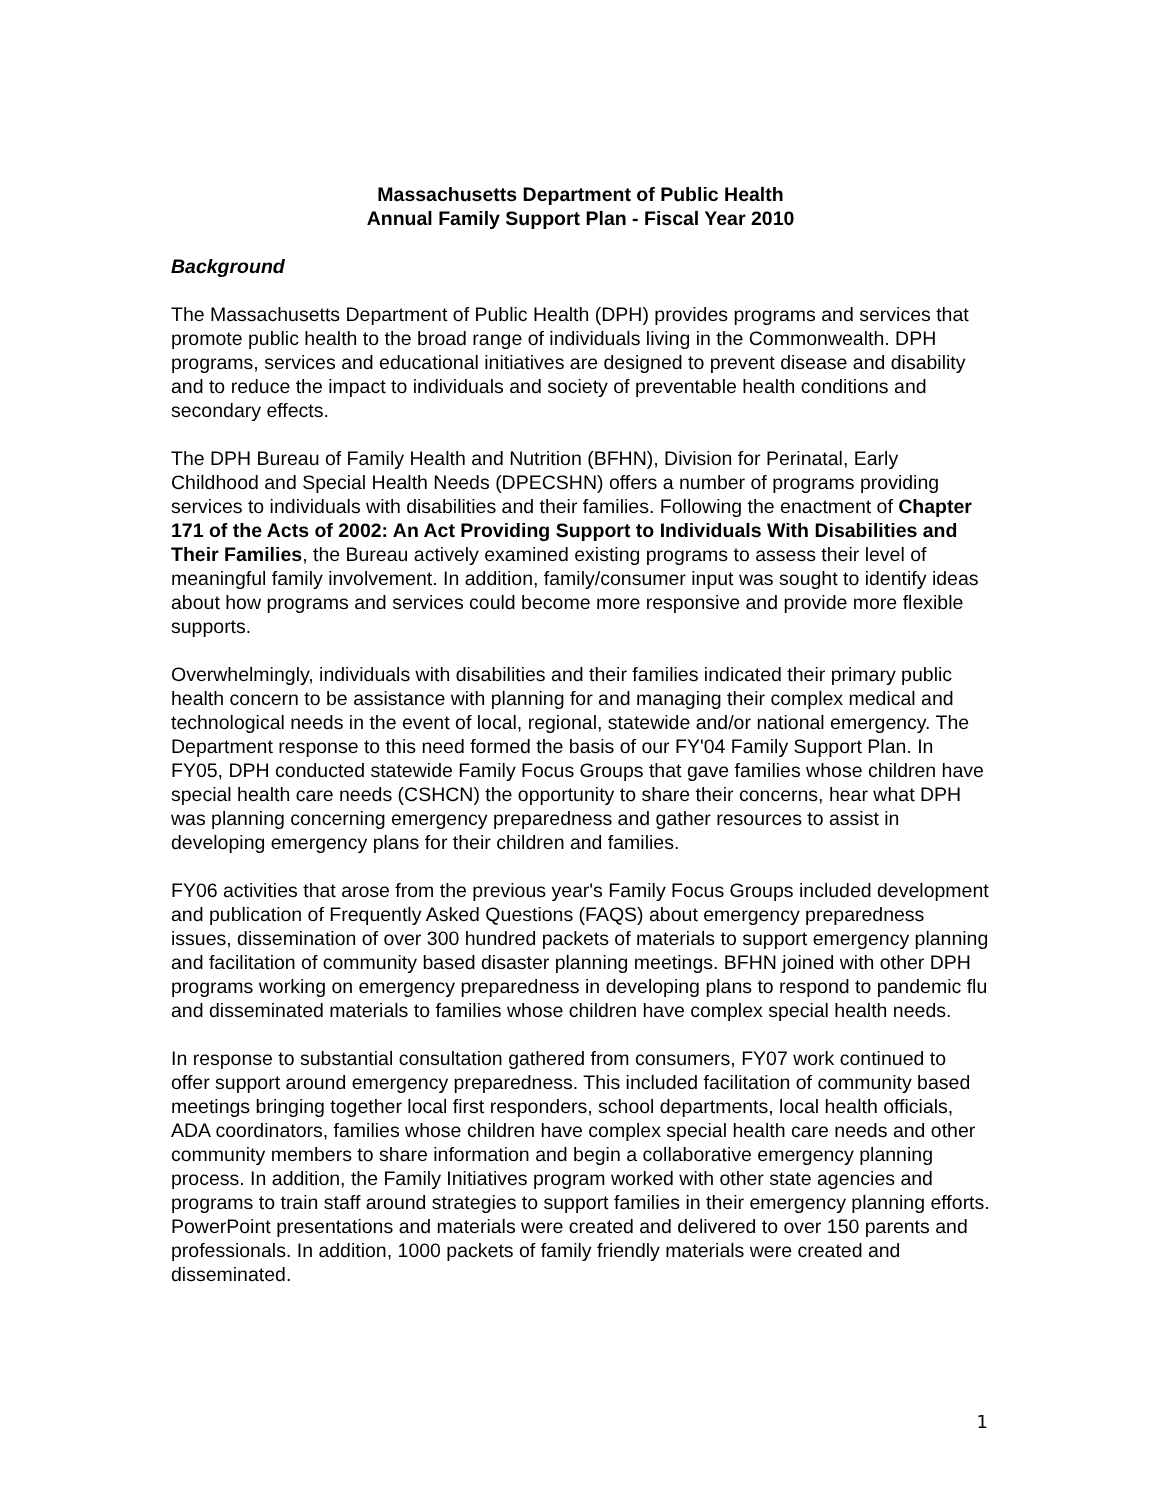Massachusetts Department of Public Health
Annual Family Support Plan - Fiscal Year 2010
Background
The Massachusetts Department of Public Health (DPH) provides programs and services that promote public health to the broad range of individuals living in the Commonwealth. DPH programs, services and educational initiatives are designed to prevent disease and disability and to reduce the impact to individuals and society of preventable health conditions and secondary effects.
The DPH Bureau of Family Health and Nutrition (BFHN), Division for Perinatal, Early Childhood and Special Health Needs (DPECSHN) offers a number of programs providing services to individuals with disabilities and their families. Following the enactment of Chapter 171 of the Acts of 2002: An Act Providing Support to Individuals With Disabilities and Their Families, the Bureau actively examined existing programs to assess their level of meaningful family involvement. In addition, family/consumer input was sought to identify ideas about how programs and services could become more responsive and provide more flexible supports.
Overwhelmingly, individuals with disabilities and their families indicated their primary public health concern to be assistance with planning for and managing their complex medical and technological needs in the event of local, regional, statewide and/or national emergency. The Department response to this need formed the basis of our FY'04 Family Support Plan. In FY05, DPH conducted statewide Family Focus Groups that gave families whose children have special health care needs (CSHCN) the opportunity to share their concerns, hear what DPH was planning concerning emergency preparedness and gather resources to assist in developing emergency plans for their children and families.
FY06 activities that arose from the previous year's Family Focus Groups included development and publication of Frequently Asked Questions (FAQS) about emergency preparedness issues, dissemination of over 300 hundred packets of materials to support emergency planning and facilitation of community based disaster planning meetings. BFHN joined with other DPH programs working on emergency preparedness in developing plans to respond to pandemic flu and disseminated materials to families whose children have complex special health needs.
In response to substantial consultation gathered from consumers, FY07 work continued to offer support around emergency preparedness. This included facilitation of community based meetings bringing together local first responders, school departments, local health officials, ADA coordinators, families whose children have complex special health care needs and other community members to share information and begin a collaborative emergency planning process. In addition, the Family Initiatives program worked with other state agencies and programs to train staff around strategies to support families in their emergency planning efforts. PowerPoint presentations and materials were created and delivered to over 150 parents and professionals. In addition, 1000 packets of family friendly materials were created and disseminated.
1